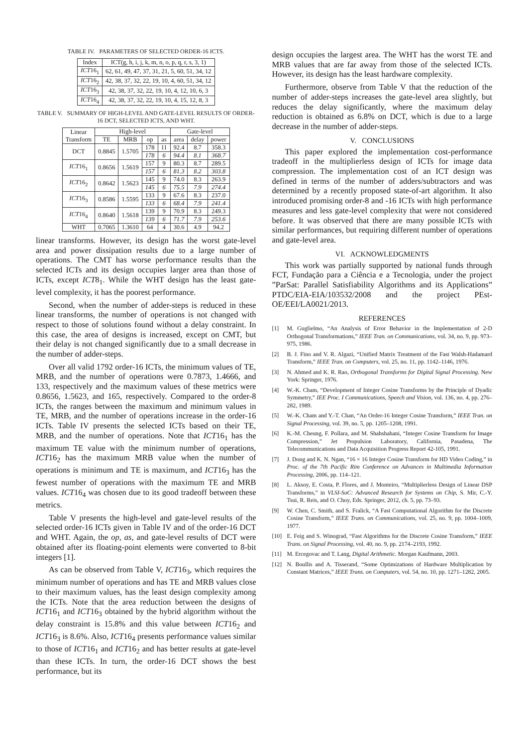TABLE IV. PARAMETERS OF SELECTED ORDER-16 ICTS.
| Index | ICT(g, h, i, j, k, m, n, o, p, q, r, s, 3, 1) |
| --- | --- |
| ICT 16<sub>1</sub> | 62, 61, 49, 47, 37, 31, 21, 5, 60, 51, 34, 12 |
| ICT 16<sub>2</sub> | 42, 38, 37, 32, 22, 19, 10, 4, 60, 51, 34, 12 |
| ICT 16<sub>3</sub> | 42, 38, 37, 32, 22, 19, 10, 4, 12, 10, 6, 3 |
| ICT 16<sub>4</sub> | 42, 38, 37, 32, 22, 19, 10, 4, 15, 12, 8, 3 |
TABLE V. SUMMARY OF HIGH-LEVEL AND GATE-LEVEL RESULTS OF ORDER-16 DCT, SELECTED ICTS, AND WHT.
| Linear Transform | High-level | | | | Gate-level | | |
| --- | --- | --- | --- | --- | --- | --- | --- |
| | TE | MRB | op | as | area | delay | power |
| DCT | 0.8845 | 1.5705 | 178 | 11 | 92.4 | 8.7 | 358.3 |
| | | | 178 | 6 | 94.4 | 8.1 | 368.7 |
| ICT 16<sub>1</sub> | 0.8656 | 1.5619 | 157 | 9 | 80.3 | 8.7 | 289.5 |
| | | | 157 | 6 | 81.3 | 8.2 | 303.8 |
| ICT 16<sub>2</sub> | 0.8642 | 1.5623 | 145 | 9 | 74.0 | 8.3 | 263.9 |
| | | | 145 | 6 | 75.5 | 7.9 | 274.4 |
| ICT 16<sub>3</sub> | 0.8586 | 1.5595 | 133 | 9 | 67.6 | 8.3 | 237.0 |
| | | | 133 | 6 | 68.4 | 7.9 | 241.4 |
| ICT 16<sub>4</sub> | 0.8640 | 1.5618 | 139 | 9 | 70.9 | 8.3 | 249.3 |
| | | | 139 | 6 | 71.7 | 7.9 | 253.6 |
| WHT | 0.7065 | 1.3610 | 64 | 4 | 30.6 | 4.9 | 94.2 |
linear transforms. However, its design has the worst gate-level area and power dissipation results due to a large number of operations. The CMT has worse performance results than the selected ICTs and its design occupies larger area than those of ICTs, except ICT8<sub>1</sub>. While the WHT design has the least gate-level complexity, it has the poorest performance.
Second, when the number of adder-steps is reduced in these linear transforms, the number of operations is not changed with respect to those of solutions found without a delay constraint. In this case, the area of designs is increased, except on CMT, but their delay is not changed significantly due to a small decrease in the number of adder-steps.
Over all valid 1792 order-16 ICTs, the minimum values of TE, MRB, and the number of operations were 0.7873, 1.4666, and 133, respectively and the maximum values of these metrics were 0.8656, 1.5623, and 165, respectively. Compared to the order-8 ICTs, the ranges between the maximum and minimum values in TE, MRB, and the number of operations increase in the order-16 ICTs. Table IV presents the selected ICTs based on their TE, MRB, and the number of operations. Note that ICT16<sub>1</sub> has the maximum TE value with the minimum number of operations, ICT16<sub>2</sub> has the maximum MRB value when the number of operations is minimum and TE is maximum, and ICT16<sub>3</sub> has the fewest number of operations with the maximum TE and MRB values. ICT16<sub>4</sub> was chosen due to its good tradeoff between these metrics.
Table V presents the high-level and gate-level results of the selected order-16 ICTs given in Table IV and of the order-16 DCT and WHT. Again, the op, as, and gate-level results of DCT were obtained after its floating-point elements were converted to 8-bit integers [1].
As can be observed from Table V, ICT16<sub>3</sub>, which requires the minimum number of operations and has TE and MRB values close to their maximum values, has the least design complexity among the ICTs. Note that the area reduction between the designs of ICT16<sub>1</sub> and ICT16<sub>3</sub> obtained by the hybrid algorithm without the delay constraint is 15.8% and this value between ICT16<sub>2</sub> and ICT16<sub>3</sub> is 8.6%. Also, ICT16<sub>4</sub> presents performance values similar to those of ICT16<sub>1</sub> and ICT16<sub>2</sub> and has better results at gate-level than these ICTs. In turn, the order-16 DCT shows the best performance, but its
design occupies the largest area. The WHT has the worst TE and MRB values that are far away from those of the selected ICTs. However, its design has the least hardware complexity.
Furthermore, observe from Table V that the reduction of the number of adder-steps increases the gate-level area slightly, but reduces the delay significantly, where the maximum delay reduction is obtained as 6.8% on DCT, which is due to a large decrease in the number of adder-steps.
V. CONCLUSIONS
This paper explored the implementation cost-performance tradeoff in the multiplierless design of ICTs for image data compression. The implementation cost of an ICT design was defined in terms of the number of adders/subtractors and was determined by a recently proposed state-of-art algorithm. It also introduced promising order-8 and -16 ICTs with high performance measures and less gate-level complexity that were not considered before. It was observed that there are many possible ICTs with similar performances, but requiring different number of operations and gate-level area.
VI. ACKNOWLEDGMENTS
This work was partially supported by national funds through FCT, Fundação para a Ciência e a Tecnologia, under the project ”ParSat: Parallel Satisfiability Algorithms and its Applications” PTDC/EIA-EIA/103532/2008 and the project PEst-OE/EEI/LA0021/2013.
REFERENCES
[1] M. Guglielmo, “An Analysis of Error Behavior in the Implementation of 2-D Orthogonal Transformations,” IEEE Tran. on Communications, vol. 34, no. 9, pp. 973–975, 1986.
[2] B. J. Fino and V. R. Algazi, “Unified Matrix Treatment of the Fast Walsh-Hadamard Transform,” IEEE Tran. on Computers, vol. 25, no. 11, pp. 1142–1146, 1976.
[3] N. Ahmed and K. R. Rao, Orthogonal Transforms for Digital Signal Processing. New York: Springer, 1976.
[4] W.-K. Cham, “Development of Integer Cosine Transforms by the Principle of Dyadic Symmetry,” IEE Proc. I Communications, Speech and Vision, vol. 136, no. 4, pp. 276–282, 1989.
[5] W.-K. Cham and Y.-T. Chan, “An Order-16 Integer Cosine Transform,” IEEE Tran. on Signal Processing, vol. 39, no. 5, pp. 1205–1208, 1991.
[6] K.-M. Cheung, F. Pollara, and M. Shahshahani, “Integer Cosine Transform for Image Compression,” Jet Propulsion Laboratory, California, Pasadena, The Telecommunications and Data Acquisition Progress Report 42-105, 1991.
[7] J. Dong and K. N. Ngan, “16 × 16 Integer Cosine Transform for HD Video Coding,” in Proc. of the 7th Pacific Rim Conference on Advances in Multimedia Information Processing, 2006, pp. 114–121.
[8] L. Aksoy, E. Costa, P. Flores, and J. Monteiro, “Multiplierless Design of Linear DSP Transforms,” in VLSI-SoC: Advanced Research for Systems on Chip, S. Mir, C.-Y. Tsui, R. Reis, and O. Choy, Eds. Springer, 2012, ch. 5, pp. 73–93.
[9] W. Chen, C. Smith, and S. Fralick, “A Fast Computational Algorithm for the Discrete Cosine Transform,” IEEE Trans. on Communications, vol. 25, no. 9, pp. 1004–1009, 1977.
[10] E. Feig and S. Winograd, “Fast Algorithms for the Discrete Cosine Transform,” IEEE Trans. on Signal Processing, vol. 40, no. 9, pp. 2174–2193, 1992.
[11] M. Ercegovac and T. Lang, Digital Arithmetic. Morgan Kaufmann, 2003.
[12] N. Boullis and A. Tisserand, “Some Optimizations of Hardware Multiplication by Constant Matrices,” IEEE Trans. on Computers, vol. 54, no. 10, pp. 1271–1282, 2005.